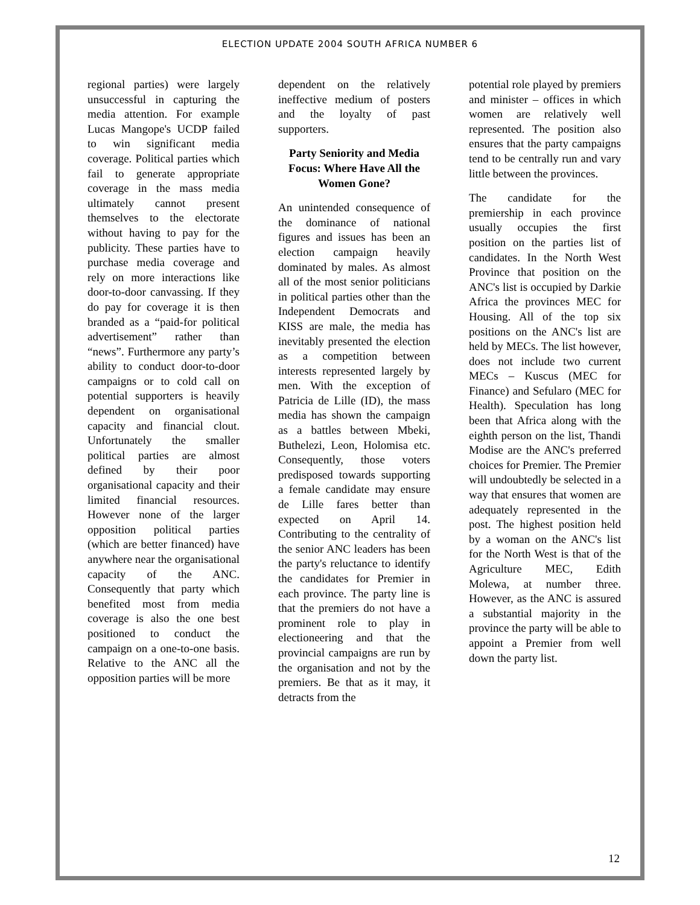ELECTION UPDATE 2004 SOUTH AFRICA NUMBER 6
regional parties) were largely unsuccessful in capturing the media attention. For example Lucas Mangope's UCDP failed to win significant media coverage. Political parties which fail to generate appropriate coverage in the mass media ultimately cannot present themselves to the electorate without having to pay for the publicity. These parties have to purchase media coverage and rely on more interactions like door-to-door canvassing. If they do pay for coverage it is then branded as a “paid-for political advertisement” rather than “news”. Furthermore any party’s ability to conduct door-to-door campaigns or to cold call on potential supporters is heavily dependent on organisational capacity and financial clout. Unfortunately the smaller political parties are almost defined by their poor organisational capacity and their limited financial resources. However none of the larger opposition political parties (which are better financed) have anywhere near the organisational capacity of the ANC. Consequently that party which benefited most from media coverage is also the one best positioned to conduct the campaign on a one-to-one basis. Relative to the ANC all the opposition parties will be more
dependent on the relatively ineffective medium of posters and the loyalty of past supporters.
Party Seniority and Media Focus: Where Have All the Women Gone?
An unintended consequence of the dominance of national figures and issues has been an election campaign heavily dominated by males. As almost all of the most senior politicians in political parties other than the Independent Democrats and KISS are male, the media has inevitably presented the election as a competition between interests represented largely by men. With the exception of Patricia de Lille (ID), the mass media has shown the campaign as a battles between Mbeki, Buthelezi, Leon, Holomisa etc. Consequently, those voters predisposed towards supporting a female candidate may ensure de Lille fares better than expected on April 14. Contributing to the centrality of the senior ANC leaders has been the party's reluctance to identify the candidates for Premier in each province. The party line is that the premiers do not have a prominent role to play in electioneering and that the provincial campaigns are run by the organisation and not by the premiers. Be that as it may, it detracts from the
potential role played by premiers and minister – offices in which women are relatively well represented. The position also ensures that the party campaigns tend to be centrally run and vary little between the provinces.
The candidate for the premiership in each province usually occupies the first position on the parties list of candidates. In the North West Province that position on the ANC's list is occupied by Darkie Africa the provinces MEC for Housing. All of the top six positions on the ANC's list are held by MECs. The list however, does not include two current MECs – Kuscus (MEC for Finance) and Sefularo (MEC for Health). Speculation has long been that Africa along with the eighth person on the list, Thandi Modise are the ANC's preferred choices for Premier. The Premier will undoubtedly be selected in a way that ensures that women are adequately represented in the post. The highest position held by a woman on the ANC's list for the North West is that of the Agriculture MEC, Edith Molewa, at number three. However, as the ANC is assured a substantial majority in the province the party will be able to appoint a Premier from well down the party list.
12